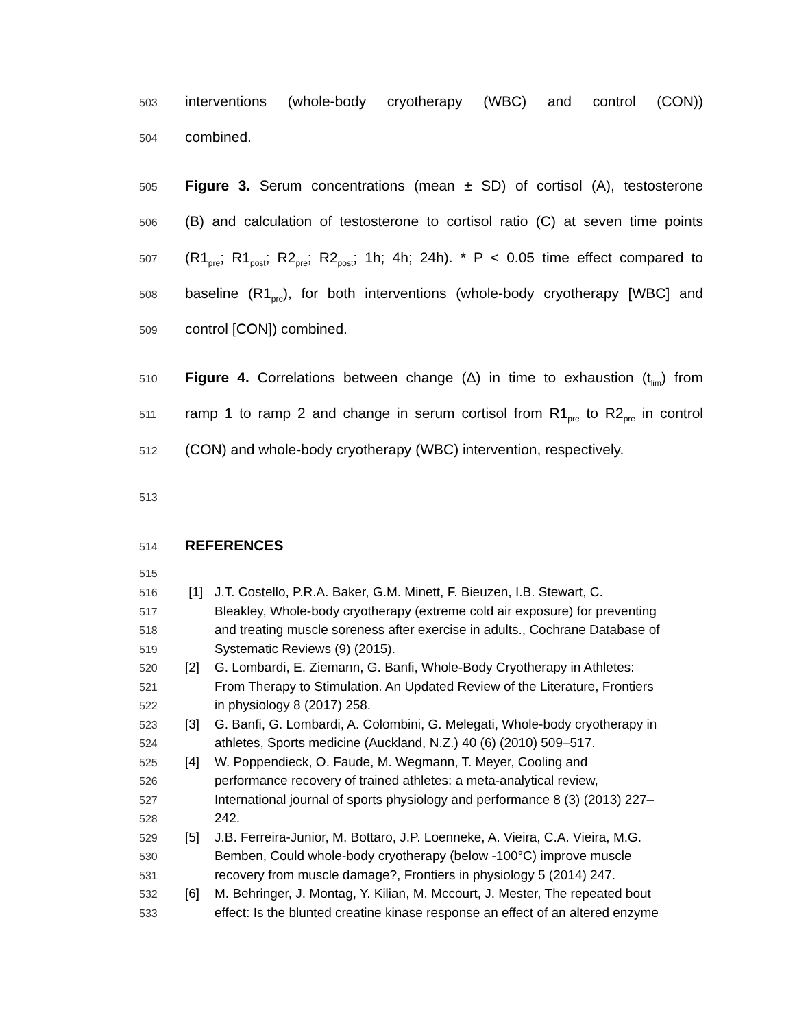503 interventions (whole-body cryotherapy (WBC) and control (CON))
504 combined.
505 Figure 3. Serum concentrations (mean ± SD) of cortisol (A), testosterone
506 (B) and calculation of testosterone to cortisol ratio (C) at seven time points
507 (R1<sub>pre</sub>; R1<sub>post</sub>; R2<sub>pre</sub>; R2<sub>post</sub>; 1h; 4h; 24h). * P < 0.05 time effect compared to
508 baseline (R1<sub>pre</sub>), for both interventions (whole-body cryotherapy [WBC] and
509 control [CON]) combined.
510 Figure 4. Correlations between change (Δ) in time to exhaustion (t<sub>lim</sub>) from
511 ramp 1 to ramp 2 and change in serum cortisol from R1<sub>pre</sub> to R2<sub>pre</sub> in control
512 (CON) and whole-body cryotherapy (WBC) intervention, respectively.
513
514 REFERENCES
515
516 [1] J.T. Costello, P.R.A. Baker, G.M. Minett, F. Bieuzen, I.B. Stewart, C.
517 Bleakley, Whole-body cryotherapy (extreme cold air exposure) for preventing
518 and treating muscle soreness after exercise in adults., Cochrane Database of
519 Systematic Reviews (9) (2015).
520 [2] G. Lombardi, E. Ziemann, G. Banfi, Whole-Body Cryotherapy in Athletes:
521 From Therapy to Stimulation. An Updated Review of the Literature, Frontiers
522 in physiology 8 (2017) 258.
523 [3] G. Banfi, G. Lombardi, A. Colombini, G. Melegati, Whole-body cryotherapy in
524 athletes, Sports medicine (Auckland, N.Z.) 40 (6) (2010) 509–517.
525 [4] W. Poppendieck, O. Faude, M. Wegmann, T. Meyer, Cooling and
526 performance recovery of trained athletes: a meta-analytical review,
527 International journal of sports physiology and performance 8 (3) (2013) 227–
528 242.
529 [5] J.B. Ferreira-Junior, M. Bottaro, J.P. Loenneke, A. Vieira, C.A. Vieira, M.G.
530 Bemben, Could whole-body cryotherapy (below -100°C) improve muscle
531 recovery from muscle damage?, Frontiers in physiology 5 (2014) 247.
532 [6] M. Behringer, J. Montag, Y. Kilian, M. Mccourt, J. Mester, The repeated bout
533 effect: Is the blunted creatine kinase response an effect of an altered enzyme